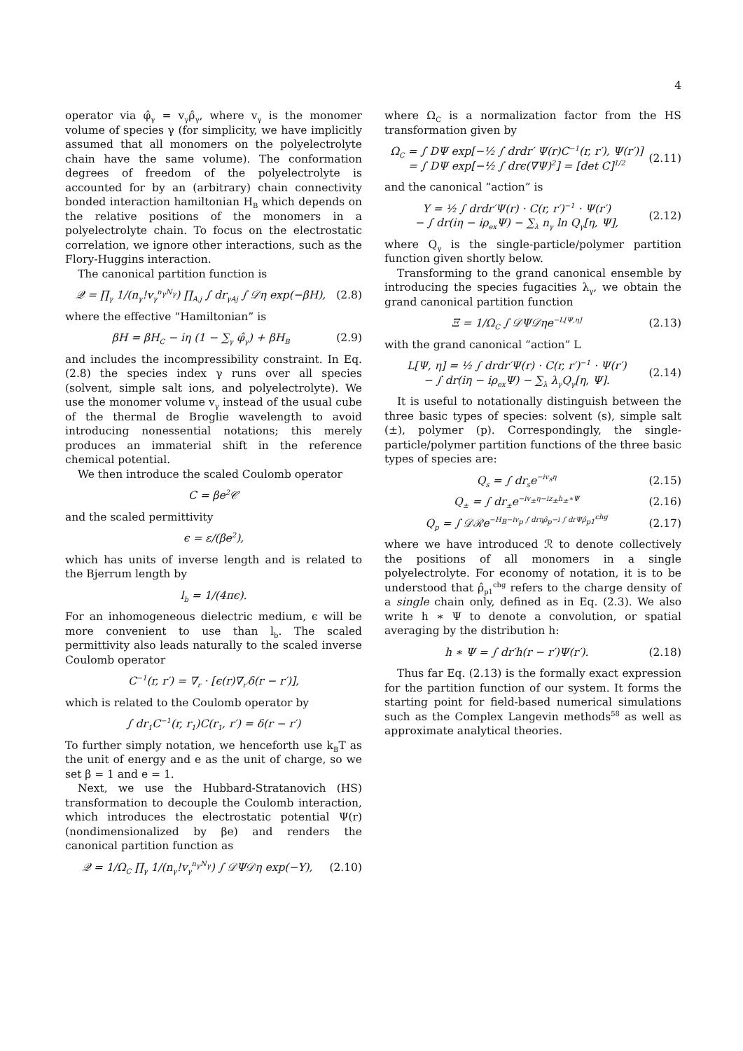4
operator via φ̂<sub>γ</sub> = v<sub>γ</sub>ρ̂<sub>γ</sub>, where v<sub>γ</sub> is the monomer volume of species γ (for simplicity, we have implicitly assumed that all monomers on the polyelectrolyte chain have the same volume). The conformation degrees of freedom of the polyelectrolyte is accounted for by an (arbitrary) chain connectivity bonded interaction hamiltonian H<sub>B</sub> which depends on the relative positions of the monomers in a polyelectrolyte chain. To focus on the electrostatic correlation, we ignore other interactions, such as the Flory-Huggins interaction.
The canonical partition function is
𝒬 = ∏<sub>γ</sub> 1/(n<sub>γ</sub>!v<sub>γ</sub><sup>n<sub>γ</sub>N<sub>γ</sub></sup>) ∏<sub>A,j</sub> ∫ dr<sub>γAj</sub> ∫ 𝒟η exp(−βH), (2.8)
where the effective “Hamiltonian” is
βH = βH<sub>C</sub> − iη (1 − ∑<sub>γ</sub> φ̂<sub>γ</sub>) + βH<sub>B</sub> (2.9)
and includes the incompressibility constraint. In Eq. (2.8) the species index γ runs over all species (solvent, simple salt ions, and polyelectrolyte). We use the monomer volume v<sub>γ</sub> instead of the usual cube of the thermal de Broglie wavelength to avoid introducing nonessential notations; this merely produces an immaterial shift in the reference chemical potential.
We then introduce the scaled Coulomb operator
C = βe<sup>2</sup>𝒞
and the scaled permittivity
ϵ = ε/(βe<sup>2</sup>),
which has units of inverse length and is related to the Bjerrum length by
l<sub>b</sub> = 1/(4πϵ).
For an inhomogeneous dielectric medium, ϵ will be more convenient to use than l<sub>b</sub>. The scaled permittivity also leads naturally to the scaled inverse Coulomb operator
C<sup>−1</sup>(r, r′) = ∇<sub>r</sub> · [ϵ(r)∇<sub>r′</sub>δ(r − r′)],
which is related to the Coulomb operator by
∫ dr<sub>1</sub>C<sup>−1</sup>(r, r<sub>1</sub>)C(r<sub>1</sub>, r′) = δ(r − r′)
To further simply notation, we henceforth use k<sub>B</sub>T as the unit of energy and e as the unit of charge, so we set β = 1 and e = 1.
Next, we use the Hubbard-Stratanovich (HS) transformation to decouple the Coulomb interaction, which introduces the electrostatic potential Ψ(r) (nondimensionalized by βe) and renders the canonical partition function as
𝒬 = 1/Ω<sub>C</sub> ∏<sub>γ</sub> 1/(n<sub>γ</sub>!v<sub>γ</sub><sup>n<sub>γ</sub>N<sub>γ</sub></sup>) ∫ 𝒟Ψ𝒟η exp(−Y), (2.10)
where Ω<sub>C</sub> is a normalization factor from the HS transformation given by
Ω<sub>C</sub> = ∫ DΨ exp[−½ ∫ drdr′ Ψ(r)C<sup>−1</sup>(r, r′), Ψ(r′)]
= ∫ DΨ exp[−½ ∫ drϵ(∇Ψ)<sup>2</sup>] = [det C]<sup>1/2</sup> (2.11)
and the canonical “action” is
Y = ½ ∫ drdr′Ψ(r) · C(r, r′)<sup>−1</sup> · Ψ(r′)
− ∫ dr(iη − iρ<sub>ex</sub>Ψ) − ∑<sub>λ</sub> n<sub>γ</sub> ln Q<sub>γ</sub>[η, Ψ], (2.12)
where Q<sub>γ</sub> is the single-particle/polymer partition function given shortly below.
Transforming to the grand canonical ensemble by introducing the species fugacities λ<sub>γ</sub>, we obtain the grand canonical partition function
Ξ = 1/Ω<sub>C</sub> ∫ 𝒟Ψ𝒟ηe<sup>−L[Ψ,η]</sup> (2.13)
with the grand canonical “action” L
L[Ψ, η] = ½ ∫ drdr′Ψ(r) · C(r, r′)<sup>−1</sup> · Ψ(r′)
− ∫ dr(iη − iρ<sub>ex</sub>Ψ) − ∑<sub>λ</sub> λ<sub>γ</sub>Q<sub>γ</sub>[η, Ψ]. (2.14)
It is useful to notationally distinguish between the three basic types of species: solvent (s), simple salt (±), polymer (p). Correspondingly, the single-particle/polymer partition functions of the three basic types of species are:
Q<sub>s</sub> = ∫ dr<sub>s</sub>e<sup>−iv<sub>s</sub>η</sup> (2.15)
Q<sub>±</sub> = ∫ dr<sub>±</sub>e<sup>−iv<sub>±</sub>η−iz<sub>±</sub>h<sub>±</sub>∗Ψ</sup> (2.16)
Q<sub>p</sub> = ∫ 𝒟ℛe<sup>−H<sub>B</sub>−iv<sub>p</sub> ∫ drηρ̂<sub>p</sub>−i ∫ drΨρ̂<sub>p1</sub><sup>chg</sup></sup> (2.17)
where we have introduced ℛ to denote collectively the positions of all monomers in a single polyelectrolyte. For economy of notation, it is to be understood that ρ̂<sub>p1</sub><sup>chg</sup> refers to the charge density of a single chain only, defined as in Eq. (2.3). We also write h ∗ Ψ to denote a convolution, or spatial averaging by the distribution h:
h ∗ Ψ = ∫ dr′h(r − r′)Ψ(r′). (2.18)
Thus far Eq. (2.13) is the formally exact expression for the partition function of our system. It forms the starting point for field-based numerical simulations such as the Complex Langevin methods<sup>58</sup> as well as approximate analytical theories.